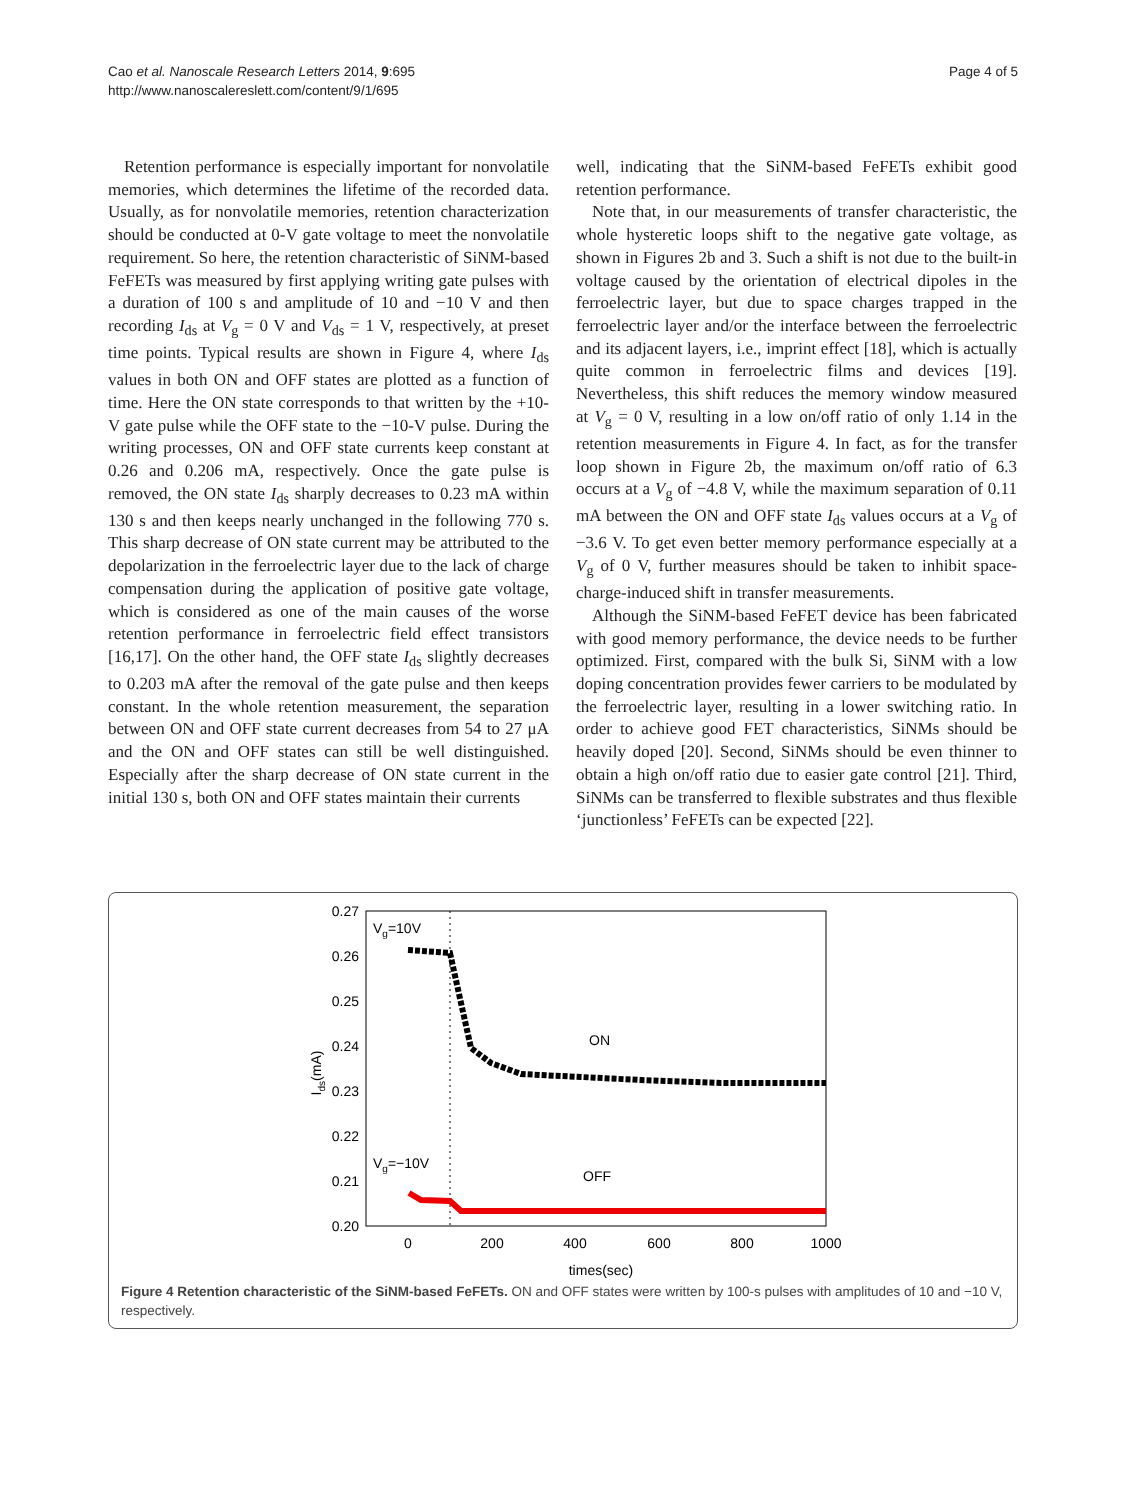Cao et al. Nanoscale Research Letters 2014, 9:695
http://www.nanoscalereslett.com/content/9/1/695
Page 4 of 5
Retention performance is especially important for nonvolatile memories, which determines the lifetime of the recorded data. Usually, as for nonvolatile memories, retention characterization should be conducted at 0-V gate voltage to meet the nonvolatile requirement. So here, the retention characteristic of SiNM-based FeFETs was measured by first applying writing gate pulses with a duration of 100 s and amplitude of 10 and −10 V and then recording I<sub>ds</sub> at V<sub>g</sub> = 0 V and V<sub>ds</sub> = 1 V, respectively, at preset time points. Typical results are shown in Figure 4, where I<sub>ds</sub> values in both ON and OFF states are plotted as a function of time. Here the ON state corresponds to that written by the +10-V gate pulse while the OFF state to the −10-V pulse. During the writing processes, ON and OFF state currents keep constant at 0.26 and 0.206 mA, respectively. Once the gate pulse is removed, the ON state I<sub>ds</sub> sharply decreases to 0.23 mA within 130 s and then keeps nearly unchanged in the following 770 s. This sharp decrease of ON state current may be attributed to the depolarization in the ferroelectric layer due to the lack of charge compensation during the application of positive gate voltage, which is considered as one of the main causes of the worse retention performance in ferroelectric field effect transistors [16,17]. On the other hand, the OFF state I<sub>ds</sub> slightly decreases to 0.203 mA after the removal of the gate pulse and then keeps constant. In the whole retention measurement, the separation between ON and OFF state current decreases from 54 to 27 μA and the ON and OFF states can still be well distinguished. Especially after the sharp decrease of ON state current in the initial 130 s, both ON and OFF states maintain their currents
well, indicating that the SiNM-based FeFETs exhibit good retention performance.
Note that, in our measurements of transfer characteristic, the whole hysteretic loops shift to the negative gate voltage, as shown in Figures 2b and 3. Such a shift is not due to the built-in voltage caused by the orientation of electrical dipoles in the ferroelectric layer, but due to space charges trapped in the ferroelectric layer and/or the interface between the ferroelectric and its adjacent layers, i.e., imprint effect [18], which is actually quite common in ferroelectric films and devices [19]. Nevertheless, this shift reduces the memory window measured at V<sub>g</sub> = 0 V, resulting in a low on/off ratio of only 1.14 in the retention measurements in Figure 4. In fact, as for the transfer loop shown in Figure 2b, the maximum on/off ratio of 6.3 occurs at a V<sub>g</sub> of −4.8 V, while the maximum separation of 0.11 mA between the ON and OFF state I<sub>ds</sub> values occurs at a V<sub>g</sub> of −3.6 V. To get even better memory performance especially at a V<sub>g</sub> of 0 V, further measures should be taken to inhibit space-charge-induced shift in transfer measurements.
Although the SiNM-based FeFET device has been fabricated with good memory performance, the device needs to be further optimized. First, compared with the bulk Si, SiNM with a low doping concentration provides fewer carriers to be modulated by the ferroelectric layer, resulting in a lower switching ratio. In order to achieve good FET characteristics, SiNMs should be heavily doped [20]. Second, SiNMs should be even thinner to obtain a high on/off ratio due to easier gate control [21]. Third, SiNMs can be transferred to flexible substrates and thus flexible ‘junctionless’ FeFETs can be expected [22].
0.27
0.26
0.25
0.24
0.23
0.22
0.21
0.20
0
200
400
600
800
1000
times(sec)
Ids(mA)
Vg=10V
Vg=−10V
ON
OFF
Figure 4 Retention characteristic of the SiNM-based FeFETs. ON and OFF states were written by 100-s pulses with amplitudes of 10 and −10 V, respectively.